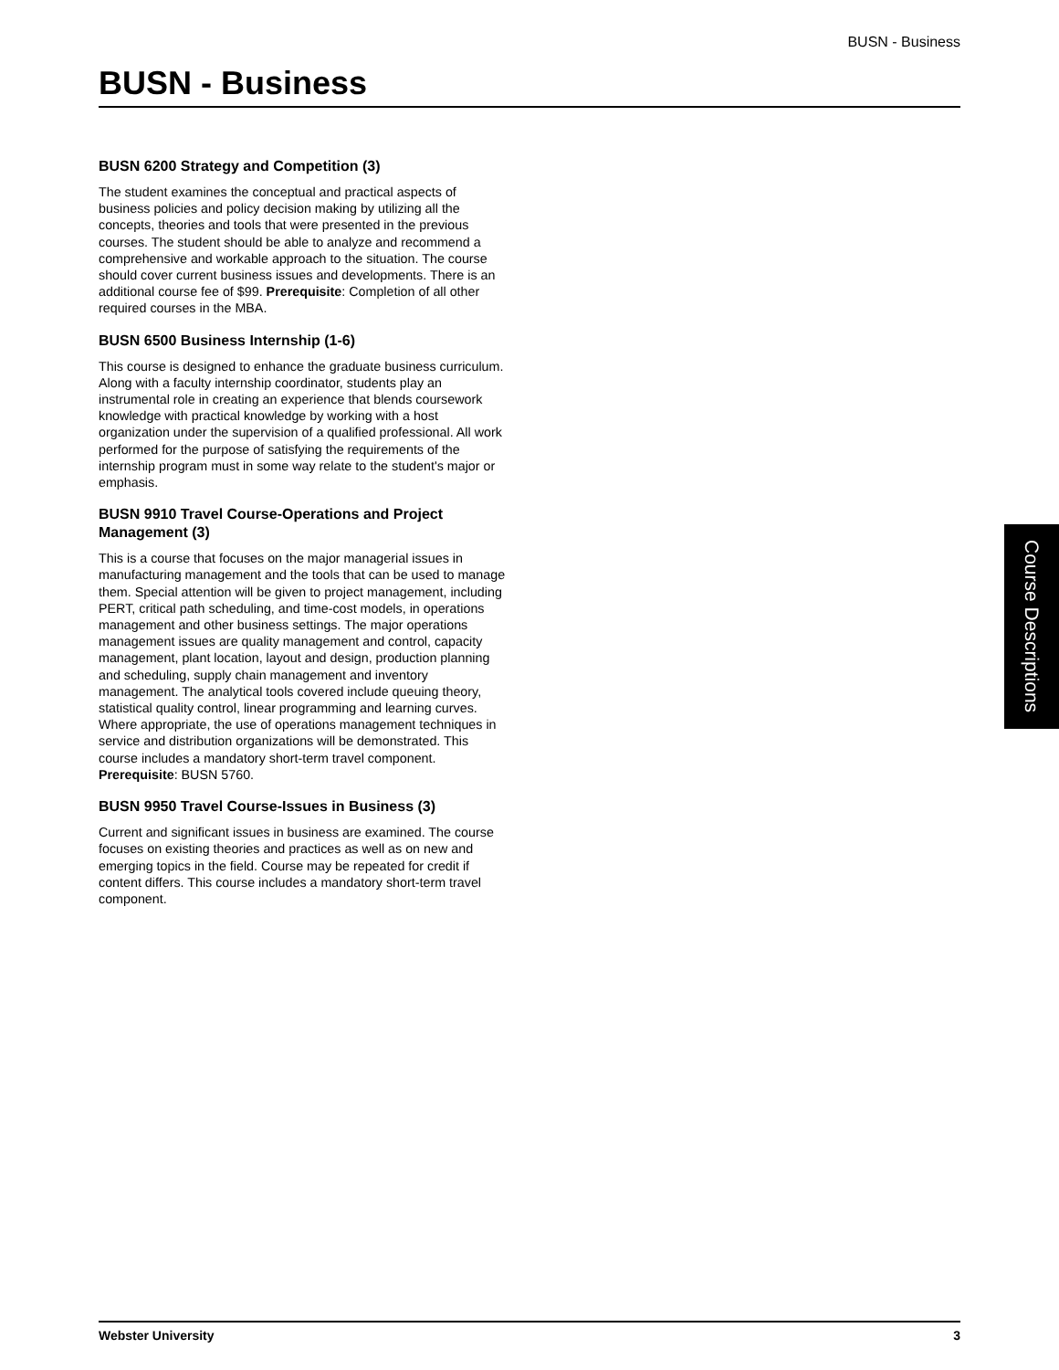BUSN - Business
BUSN - Business
BUSN 6200 Strategy and Competition (3)
The student examines the conceptual and practical aspects of business policies and policy decision making by utilizing all the concepts, theories and tools that were presented in the previous courses. The student should be able to analyze and recommend a comprehensive and workable approach to the situation. The course should cover current business issues and developments. There is an additional course fee of $99. Prerequisite: Completion of all other required courses in the MBA.
BUSN 6500 Business Internship (1-6)
This course is designed to enhance the graduate business curriculum. Along with a faculty internship coordinator, students play an instrumental role in creating an experience that blends coursework knowledge with practical knowledge by working with a host organization under the supervision of a qualified professional. All work performed for the purpose of satisfying the requirements of the internship program must in some way relate to the student's major or emphasis.
BUSN 9910 Travel Course-Operations and Project Management (3)
This is a course that focuses on the major managerial issues in manufacturing management and the tools that can be used to manage them. Special attention will be given to project management, including PERT, critical path scheduling, and time-cost models, in operations management and other business settings. The major operations management issues are quality management and control, capacity management, plant location, layout and design, production planning and scheduling, supply chain management and inventory management. The analytical tools covered include queuing theory, statistical quality control, linear programming and learning curves. Where appropriate, the use of operations management techniques in service and distribution organizations will be demonstrated. This course includes a mandatory short-term travel component. Prerequisite: BUSN 5760.
BUSN 9950 Travel Course-Issues in Business (3)
Current and significant issues in business are examined. The course focuses on existing theories and practices as well as on new and emerging topics in the field. Course may be repeated for credit if content differs. This course includes a mandatory short-term travel component.
Course Descriptions
Webster University 3